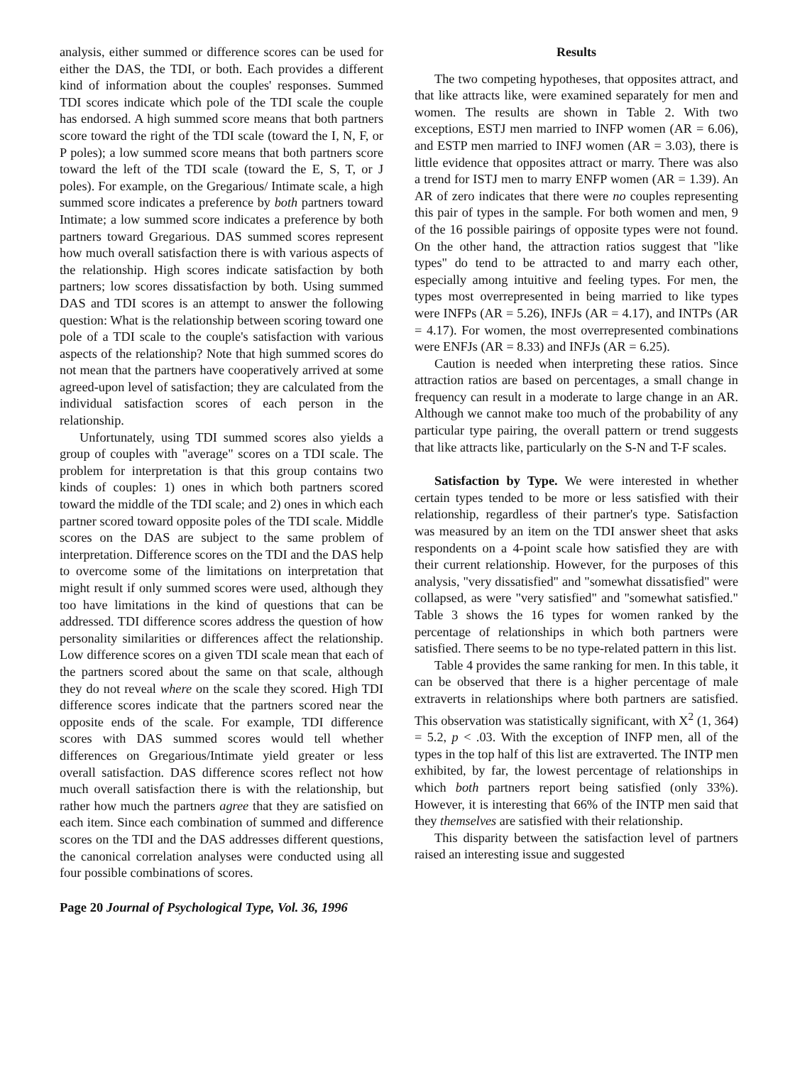analysis, either summed or difference scores can be used for either the DAS, the TDI, or both. Each provides a different kind of information about the couples' responses. Summed TDI scores indicate which pole of the TDI scale the couple has endorsed. A high summed score means that both partners score toward the right of the TDI scale (toward the I, N, F, or P poles); a low summed score means that both partners score toward the left of the TDI scale (toward the E, S, T, or J poles). For example, on the Gregarious/ Intimate scale, a high summed score indicates a preference by both partners toward Intimate; a low summed score indicates a preference by both partners toward Gregarious. DAS summed scores represent how much overall satisfaction there is with various aspects of the relationship. High scores indicate satisfaction by both partners; low scores dissatisfaction by both. Using summed DAS and TDI scores is an attempt to answer the following question: What is the relationship between scoring toward one pole of a TDI scale to the couple's satisfaction with various aspects of the relationship? Note that high summed scores do not mean that the partners have cooperatively arrived at some agreed-upon level of satisfaction; they are calculated from the individual satisfaction scores of each person in the relationship.
Unfortunately, using TDI summed scores also yields a group of couples with "average" scores on a TDI scale. The problem for interpretation is that this group contains two kinds of couples: 1) ones in which both partners scored toward the middle of the TDI scale; and 2) ones in which each partner scored toward opposite poles of the TDI scale. Middle scores on the DAS are subject to the same problem of interpretation. Difference scores on the TDI and the DAS help to overcome some of the limitations on interpretation that might result if only summed scores were used, although they too have limitations in the kind of questions that can be addressed. TDI difference scores address the question of how personality similarities or differences affect the relationship. Low difference scores on a given TDI scale mean that each of the partners scored about the same on that scale, although they do not reveal where on the scale they scored. High TDI difference scores indicate that the partners scored near the opposite ends of the scale. For example, TDI difference scores with DAS summed scores would tell whether differences on Gregarious/Intimate yield greater or less overall satisfaction. DAS difference scores reflect not how much overall satisfaction there is with the relationship, but rather how much the partners agree that they are satisfied on each item. Since each combination of summed and difference scores on the TDI and the DAS addresses different questions, the canonical correlation analyses were conducted using all four possible combinations of scores.
Results
The two competing hypotheses, that opposites attract, and that like attracts like, were examined separately for men and women. The results are shown in Table 2. With two exceptions, ESTJ men married to INFP women (AR = 6.06), and ESTP men married to INFJ women (AR = 3.03), there is little evidence that opposites attract or marry. There was also a trend for ISTJ men to marry ENFP women (AR = 1.39). An AR of zero indicates that there were no couples representing this pair of types in the sample. For both women and men, 9 of the 16 possible pairings of opposite types were not found. On the other hand, the attraction ratios suggest that "like types" do tend to be attracted to and marry each other, especially among intuitive and feeling types. For men, the types most overrepresented in being married to like types were INFPs (AR = 5.26), INFJs (AR = 4.17), and INTPs (AR = 4.17). For women, the most overrepresented combinations were ENFJs (AR = 8.33) and INFJs (AR = 6.25).
Caution is needed when interpreting these ratios. Since attraction ratios are based on percentages, a small change in frequency can result in a moderate to large change in an AR. Although we cannot make too much of the probability of any particular type pairing, the overall pattern or trend suggests that like attracts like, particularly on the S-N and T-F scales.
Satisfaction by Type. We were interested in whether certain types tended to be more or less satisfied with their relationship, regardless of their partner's type. Satisfaction was measured by an item on the TDI answer sheet that asks respondents on a 4-point scale how satisfied they are with their current relationship. However, for the purposes of this analysis, "very dissatisfied" and "somewhat dissatisfied" were collapsed, as were "very satisfied" and "somewhat satisfied." Table 3 shows the 16 types for women ranked by the percentage of relationships in which both partners were satisfied. There seems to be no type-related pattern in this list.
Table 4 provides the same ranking for men. In this table, it can be observed that there is a higher percentage of male extraverts in relationships where both partners are satisfied. This observation was statistically significant, with X<sup>2</sup> (1, 364) = 5.2, p < .03. With the exception of INFP men, all of the types in the top half of this list are extraverted. The INTP men exhibited, by far, the lowest percentage of relationships in which both partners report being satisfied (only 33%). However, it is interesting that 66% of the INTP men said that they themselves are satisfied with their relationship.
This disparity between the satisfaction level of partners raised an interesting issue and suggested
Page 20 Journal of Psychological Type, Vol. 36, 1996